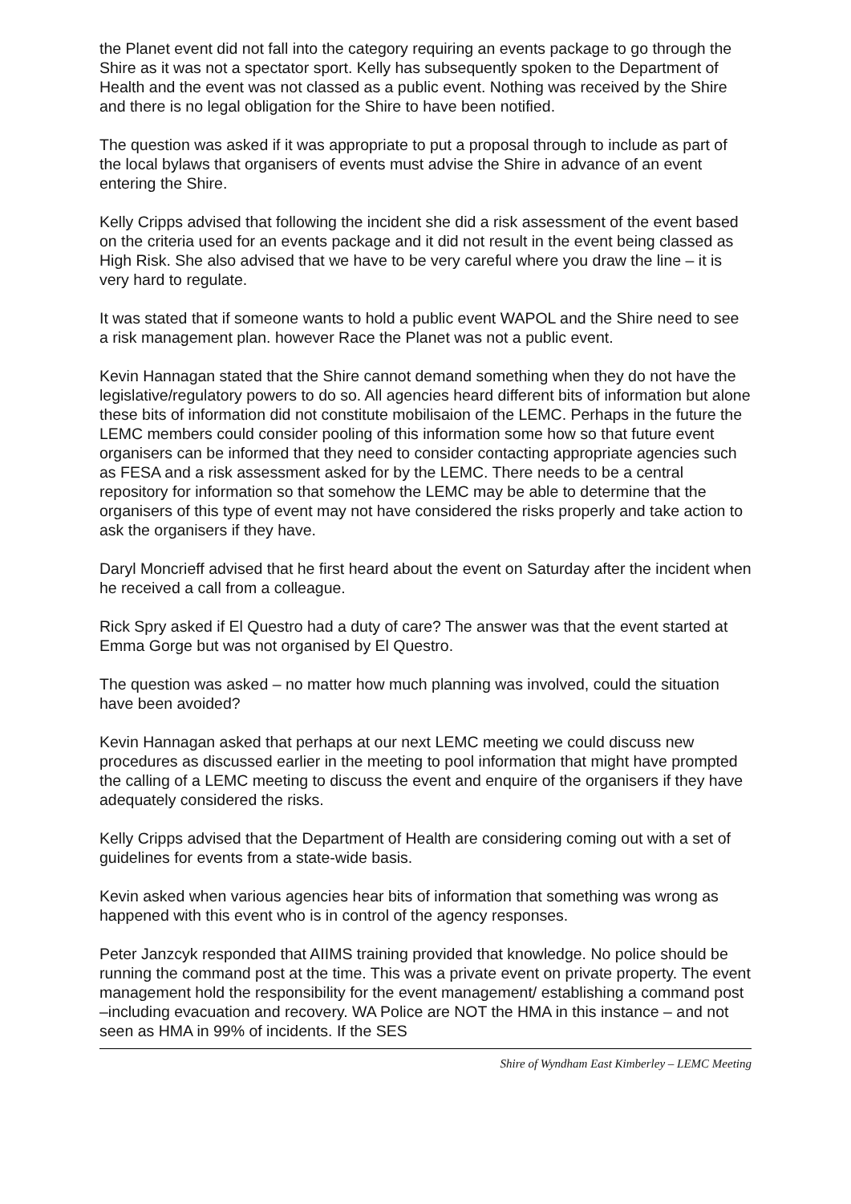the Planet event did not fall into the category requiring an events package to go through the Shire as it was not a spectator sport. Kelly has subsequently spoken to the Department of Health and the event was not classed as a public event. Nothing was received by the Shire and there is no legal obligation for the Shire to have been notified.
The question was asked if it was appropriate to put a proposal through to include as part of the local bylaws that organisers of events must advise the Shire in advance of an event entering the Shire.
Kelly Cripps advised that following the incident she did a risk assessment of the event based on the criteria used for an events package and it did not result in the event being classed as High Risk. She also advised that we have to be very careful where you draw the line – it is very hard to regulate.
It was stated that if someone wants to hold a public event WAPOL and the Shire need to see a risk management plan. however Race the Planet was not a public event.
Kevin Hannagan stated that the Shire cannot demand something when they do not have the legislative/regulatory powers to do so. All agencies heard different bits of information but alone these bits of information did not constitute mobilisaion of the LEMC. Perhaps in the future the LEMC members could consider pooling of this information some how so that future event organisers can be informed that they need to consider contacting appropriate agencies such as FESA and a risk assessment asked for by the LEMC. There needs to be a central repository for information so that somehow the LEMC may be able to determine that the organisers of this type of event may not have considered the risks properly and take action to ask the organisers if they have.
Daryl Moncrieff advised that he first heard about the event on Saturday after the incident when he received a call from a colleague.
Rick Spry asked if El Questro had a duty of care? The answer was that the event started at Emma Gorge but was not organised by El Questro.
The question was asked – no matter how much planning was involved, could the situation have been avoided?
Kevin Hannagan asked that perhaps at our next LEMC meeting we could discuss new procedures as discussed earlier in the meeting to pool information that might have prompted the calling of a LEMC meeting to discuss the event and enquire of the organisers if they have adequately considered the risks.
Kelly Cripps advised that the Department of Health are considering coming out with a set of guidelines for events from a state-wide basis.
Kevin asked when various agencies hear bits of information that something was wrong as happened with this event who is in control of the agency responses.
Peter Janzcyk responded that AIIMS training provided that knowledge. No police should be running the command post at the time. This was a private event on private property. The event management hold the responsibility for the event management/ establishing a command post –including evacuation and recovery. WA Police are NOT the HMA in this instance – and not seen as HMA in 99% of incidents. If the SES
Shire of Wyndham East Kimberley – LEMC Meeting